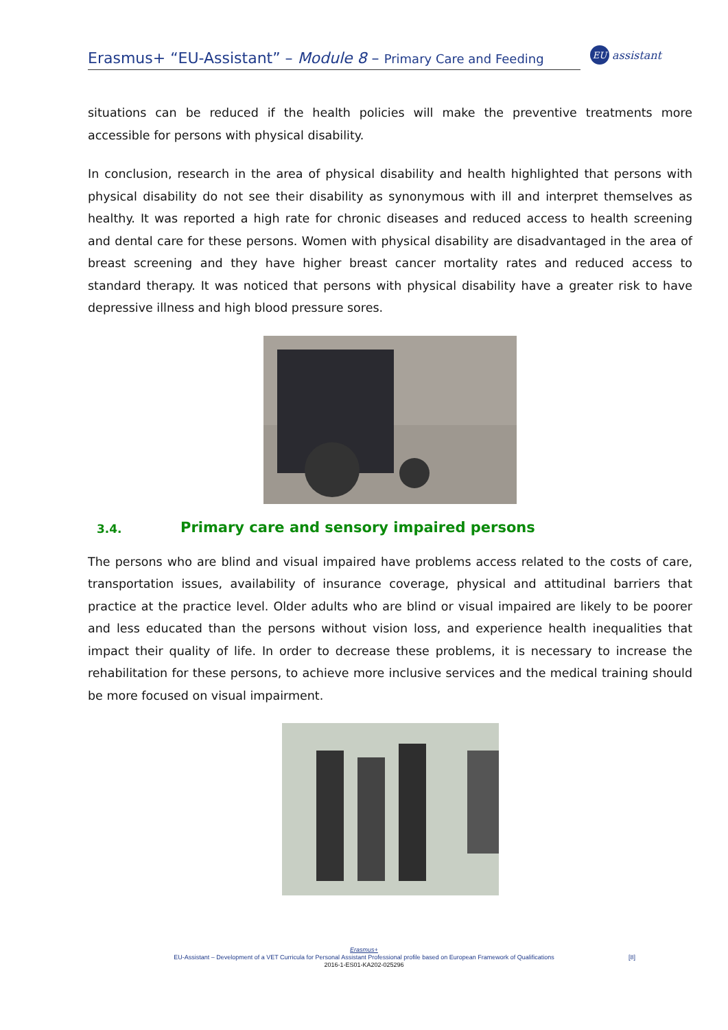Erasmus+ “EU-Assistant” – Module 8 – Primary Care and Feeding
EU assistant
situations can be reduced if the health policies will make the preventive treatments more accessible for persons with physical disability.
In conclusion, research in the area of physical disability and health highlighted that persons with physical disability do not see their disability as synonymous with ill and interpret themselves as healthy. It was reported a high rate for chronic diseases and reduced access to health screening and dental care for these persons. Women with physical disability are disadvantaged in the area of breast screening and they have higher breast cancer mortality rates and reduced access to standard therapy. It was noticed that persons with physical disability have a greater risk to have depressive illness and high blood pressure sores.
3.4. Primary care and sensory impaired persons
The persons who are blind and visual impaired have problems access related to the costs of care, transportation issues, availability of insurance coverage, physical and attitudinal barriers that practice at the practice level. Older adults who are blind or visual impaired are likely to be poorer and less educated than the persons without vision loss, and experience health inequalities that impact their quality of life. In order to decrease these problems, it is necessary to increase the rehabilitation for these persons, to achieve more inclusive services and the medical training should be more focused on visual impairment.
Erasmus+
EU-Assistant – Development of a VET Curricula for Personal Assistant Professional profile based on European Framework of Qualifications
2016-1-ES01-KA202-025296
[8]